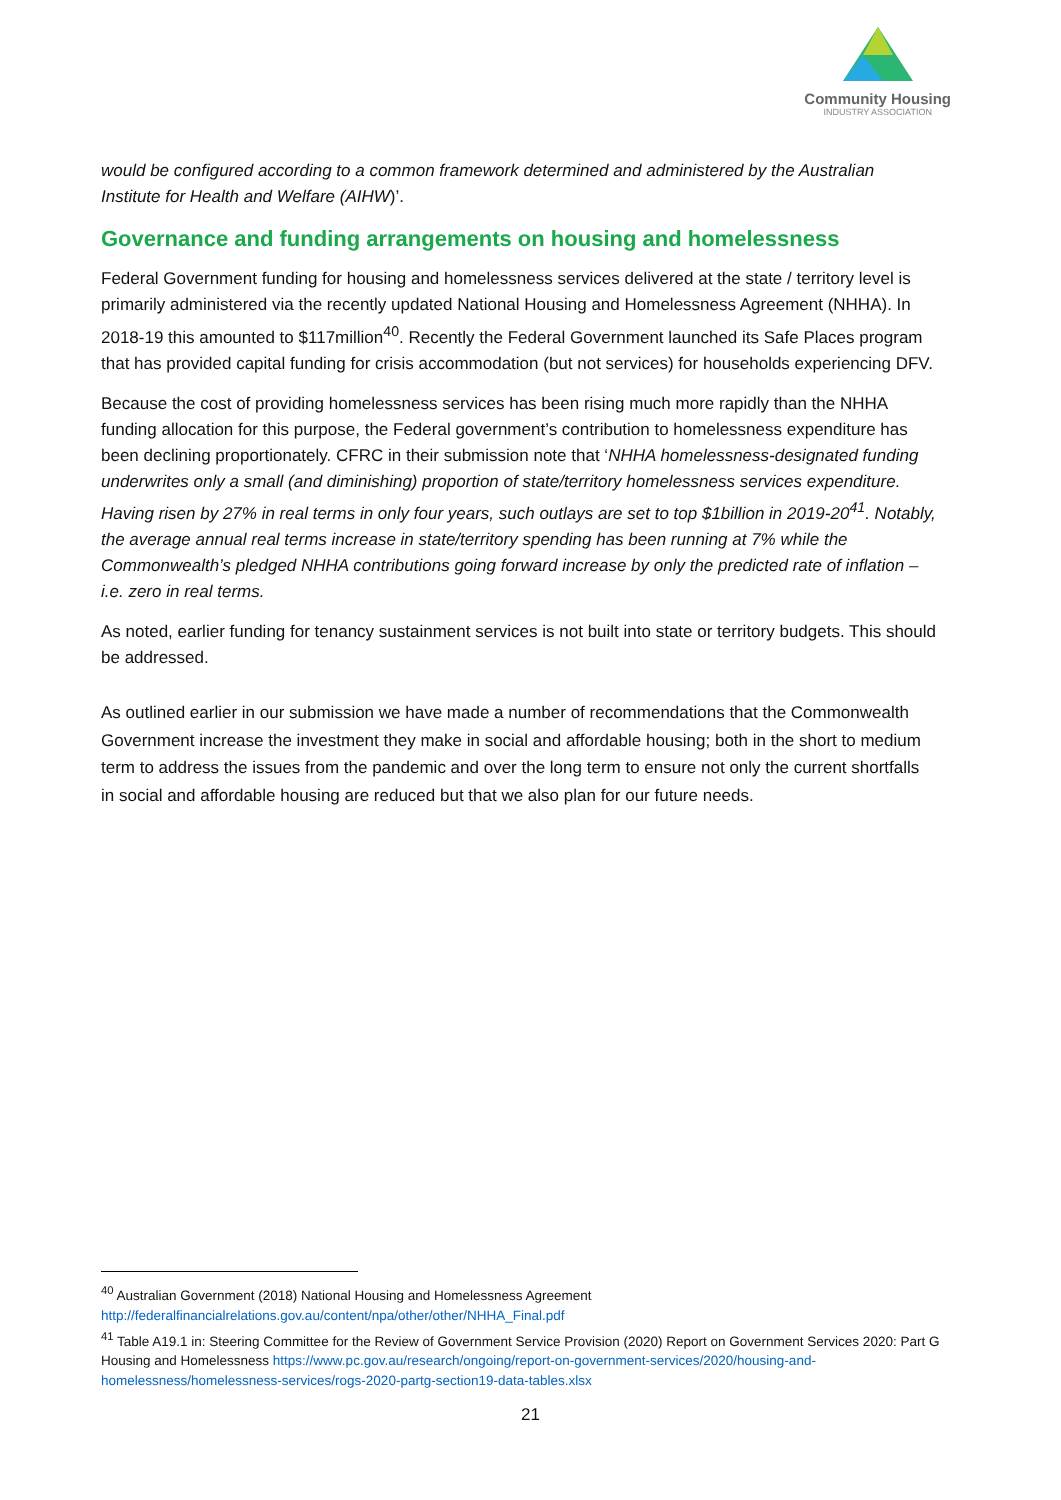Community Housing
INDUSTRY ASSOCIATION
would be configured according to a common framework determined and administered by the Australian Institute for Health and Welfare (AIHW)’.
Governance and funding arrangements on housing and homelessness
Federal Government funding for housing and homelessness services delivered at the state / territory level is primarily administered via the recently updated National Housing and Homelessness Agreement (NHHA). In 2018-19 this amounted to $117million<sup>40</sup>. Recently the Federal Government launched its Safe Places program that has provided capital funding for crisis accommodation (but not services) for households experiencing DFV.
Because the cost of providing homelessness services has been rising much more rapidly than the NHHA funding allocation for this purpose, the Federal government’s contribution to homelessness expenditure has been declining proportionately. CFRC in their submission note that ‘NHHA homelessness-designated funding underwrites only a small (and diminishing) proportion of state/territory homelessness services expenditure. Having risen by 27% in real terms in only four years, such outlays are set to top $1billion in 2019-20<sup>41</sup>. Notably, the average annual real terms increase in state/territory spending has been running at 7% while the Commonwealth’s pledged NHHA contributions going forward increase by only the predicted rate of inflation – i.e. zero in real terms.
As noted, earlier funding for tenancy sustainment services is not built into state or territory budgets. This should be addressed.
As outlined earlier in our submission we have made a number of recommendations that the Commonwealth Government increase the investment they make in social and affordable housing; both in the short to medium term to address the issues from the pandemic and over the long term to ensure not only the current shortfalls in social and affordable housing are reduced but that we also plan for our future needs.
<sup>40</sup> Australian Government (2018) National Housing and Homelessness Agreement http://federalfinancialrelations.gov.au/content/npa/other/other/NHHA_Final.pdf
<sup>41</sup> Table A19.1 in: Steering Committee for the Review of Government Service Provision (2020) Report on Government Services 2020: Part G Housing and Homelessness https://www.pc.gov.au/research/ongoing/report-on-government-services/2020/housing-and-homelessness/homelessness-services/rogs-2020-partg-section19-data-tables.xlsx
21